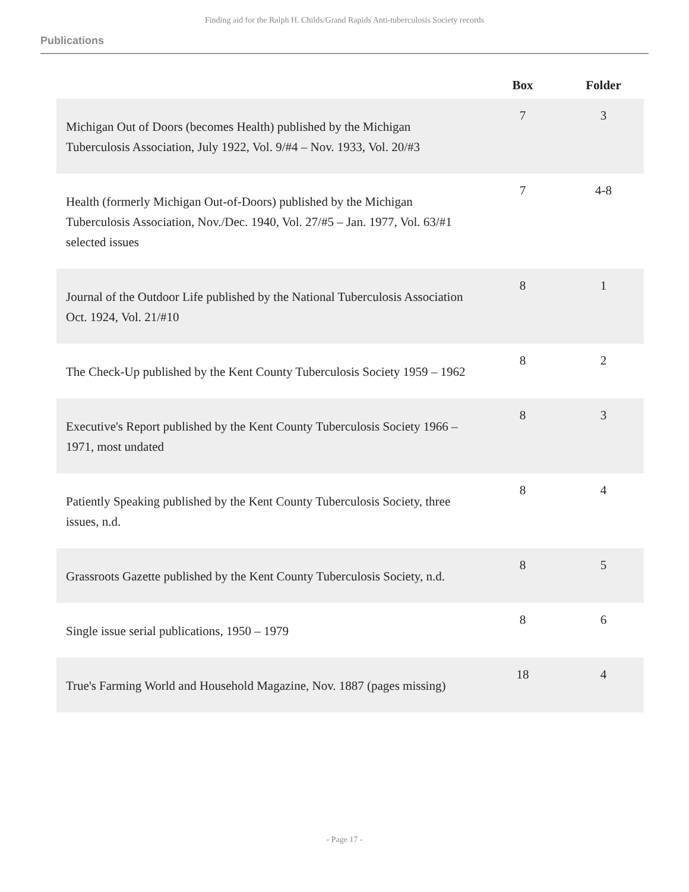Finding aid for the Ralph H. Childs/Grand Rapids Anti-tuberculosis Society records
Publications
| | Box | Folder |
| --- | --- | --- |
| Michigan Out of Doors (becomes Health) published by the Michigan Tuberculosis Association, July 1922, Vol. 9/#4 – Nov. 1933, Vol. 20/#3 | 7 | 3 |
| Health (formerly Michigan Out-of-Doors) published by the Michigan Tuberculosis Association, Nov./Dec. 1940, Vol. 27/#5 – Jan. 1977, Vol. 63/#1 selected issues | 7 | 4-8 |
| Journal of the Outdoor Life published by the National Tuberculosis Association Oct. 1924, Vol. 21/#10 | 8 | 1 |
| The Check-Up published by the Kent County Tuberculosis Society 1959 – 1962 | 8 | 2 |
| Executive's Report published by the Kent County Tuberculosis Society 1966 – 1971, most undated | 8 | 3 |
| Patiently Speaking published by the Kent County Tuberculosis Society, three issues, n.d. | 8 | 4 |
| Grassroots Gazette published by the Kent County Tuberculosis Society, n.d. | 8 | 5 |
| Single issue serial publications, 1950 – 1979 | 8 | 6 |
| True's Farming World and Household Magazine, Nov. 1887 (pages missing) | 18 | 4 |
- Page 17 -